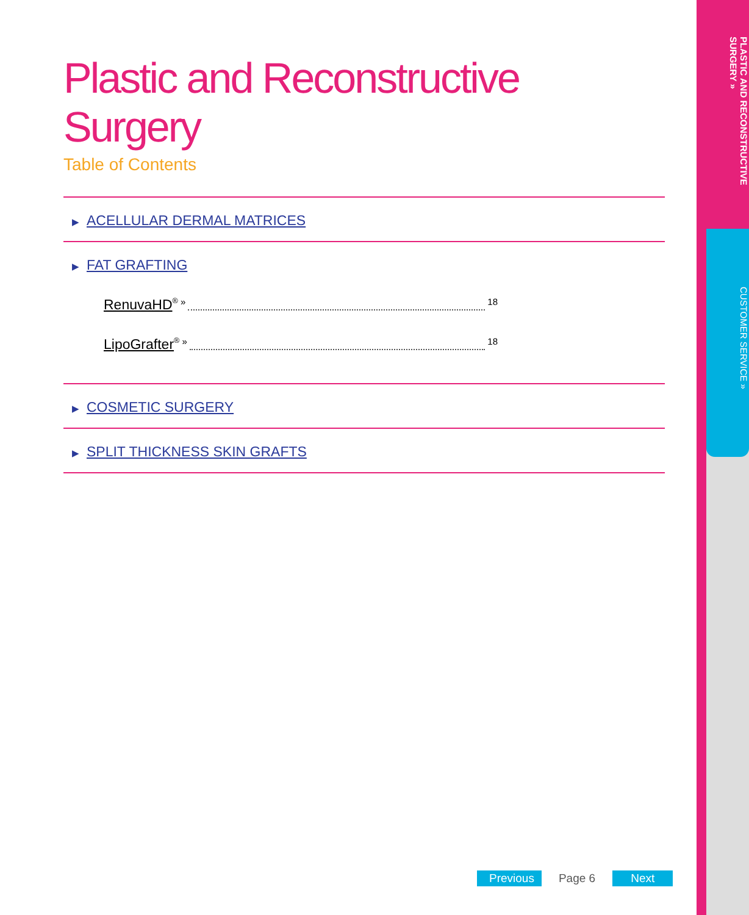PLASTIC AND RECONSTRUCTIVE SURGERY »
CUSTOMER SERVICE »
Plastic and Reconstructive Surgery
Table of Contents
▶ ACELLULAR DERMAL MATRICES
▶ FAT GRAFTING
RenuvaHD<sup>®</sup> » 18
LipoGrafter<sup>®</sup> » 18
▶ COSMETIC SURGERY
▶ SPLIT THICKNESS SKIN GRAFTS
Previous Page 6 Next